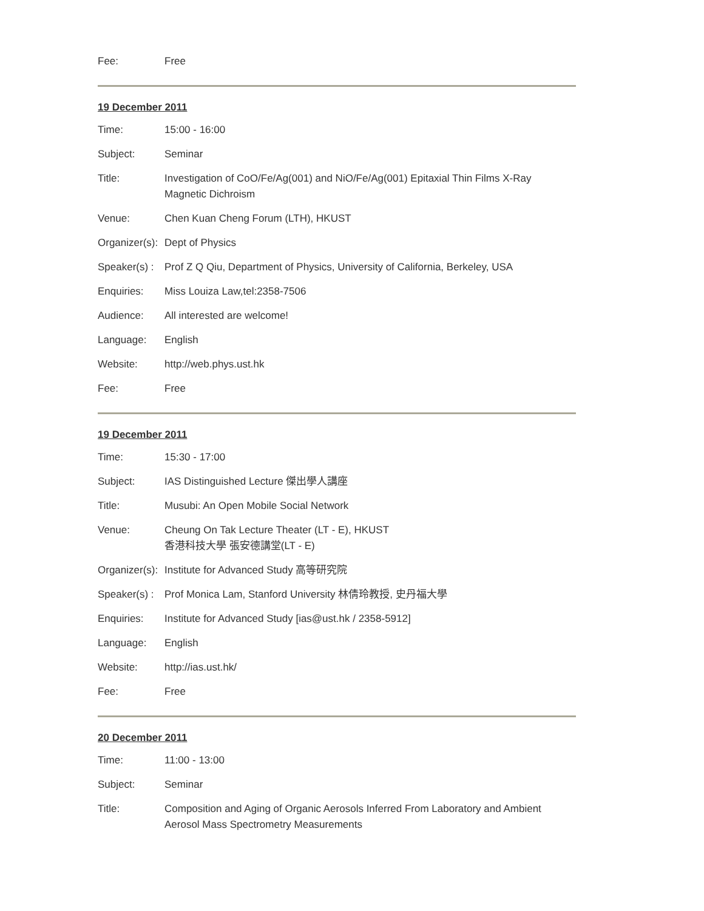| Fee: | Free |
19 December 2011
| Time: | 15:00 - 16:00 |
| Subject: | Seminar |
| Title: | Investigation of CoO/Fe/Ag(001) and NiO/Fe/Ag(001) Epitaxial Thin Films X-Ray Magnetic Dichroism |
| Venue: | Chen Kuan Cheng Forum (LTH), HKUST |
| Organizer(s): | Dept of Physics |
| Speaker(s) : | Prof Z Q Qiu, Department of Physics, University of California, Berkeley, USA |
| Enquiries: | Miss Louiza Law,tel:2358-7506 |
| Audience: | All interested are welcome! |
| Language: | English |
| Website: | http://web.phys.ust.hk |
| Fee: | Free |
19 December 2011
| Time: | 15:30 - 17:00 |
| Subject: | IAS Distinguished Lecture 傑出學人講座 |
| Title: | Musubi: An Open Mobile Social Network |
| Venue: | Cheung On Tak Lecture Theater (LT - E), HKUST 香港科技大學 張安德講堂(LT - E) |
| Organizer(s): | Institute for Advanced Study 高等研究院 |
| Speaker(s) : | Prof Monica Lam, Stanford University 林倩玲教授, 史丹福大學 |
| Enquiries: | Institute for Advanced Study [ias@ust.hk / 2358-5912] |
| Language: | English |
| Website: | http://ias.ust.hk/ |
| Fee: | Free |
20 December 2011
| Time: | 11:00 - 13:00 |
| Subject: | Seminar |
| Title: | Composition and Aging of Organic Aerosols Inferred From Laboratory and Ambient Aerosol Mass Spectrometry Measurements |